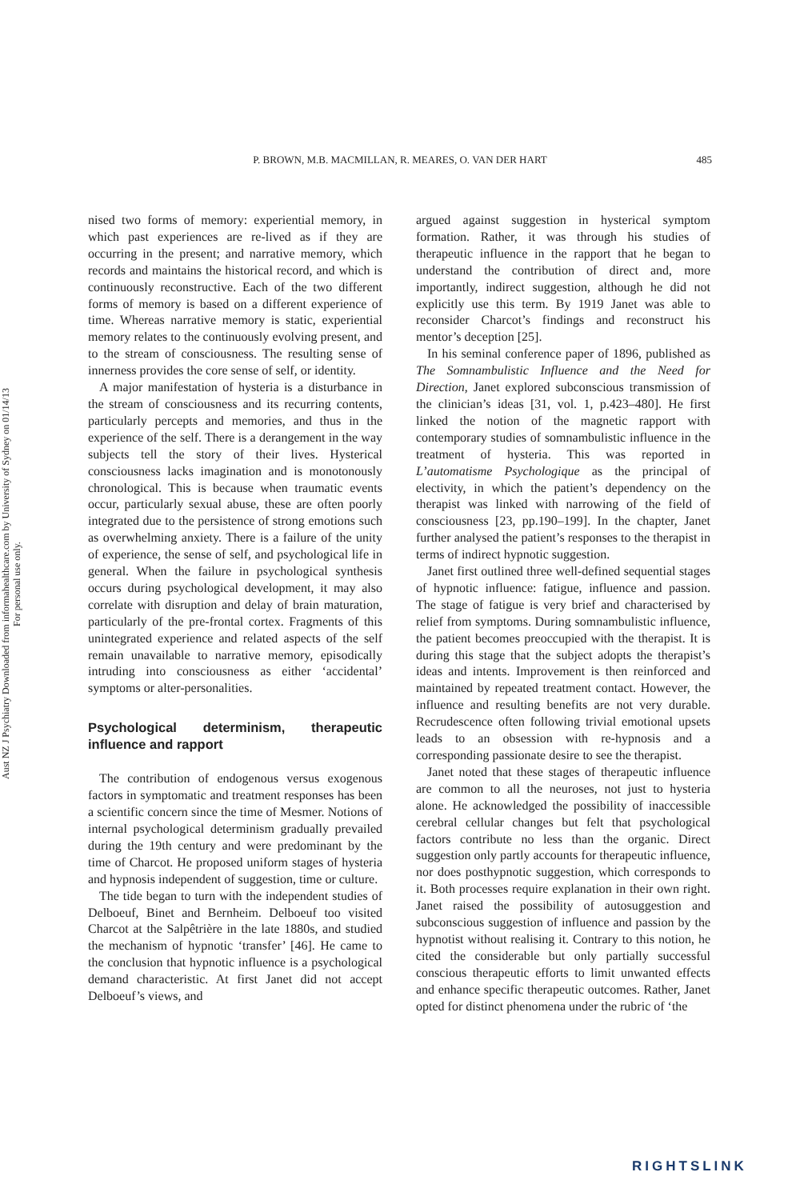Aust NZ J Psychiatry Downloaded from informahealthcare.com by University of Sydney on 01/14/13
For personal use only.
P. BROWN, M.B. MACMILLAN, R. MEARES, O. VAN DER HART 485
nised two forms of memory: experiential memory, in which past experiences are re-lived as if they are occurring in the present; and narrative memory, which records and maintains the historical record, and which is continuously reconstructive. Each of the two different forms of memory is based on a different experience of time. Whereas narrative memory is static, experiential memory relates to the continuously evolving present, and to the stream of consciousness. The resulting sense of innerness provides the core sense of self, or identity.
A major manifestation of hysteria is a disturbance in the stream of consciousness and its recurring contents, particularly percepts and memories, and thus in the experience of the self. There is a derangement in the way subjects tell the story of their lives. Hysterical consciousness lacks imagination and is monotonously chronological. This is because when traumatic events occur, particularly sexual abuse, these are often poorly integrated due to the persistence of strong emotions such as overwhelming anxiety. There is a failure of the unity of experience, the sense of self, and psychological life in general. When the failure in psychological synthesis occurs during psychological development, it may also correlate with disruption and delay of brain maturation, particularly of the pre-frontal cortex. Fragments of this unintegrated experience and related aspects of the self remain unavailable to narrative memory, episodically intruding into consciousness as either ‘accidental’ symptoms or alter-personalities.
Psychological determinism, therapeutic influence and rapport
The contribution of endogenous versus exogenous factors in symptomatic and treatment responses has been a scientific concern since the time of Mesmer. Notions of internal psychological determinism gradually prevailed during the 19th century and were predominant by the time of Charcot. He proposed uniform stages of hysteria and hypnosis independent of suggestion, time or culture.
The tide began to turn with the independent studies of Delboeuf, Binet and Bernheim. Delboeuf too visited Charcot at the Salpêtrière in the late 1880s, and studied the mechanism of hypnotic ‘transfer’ [46]. He came to the conclusion that hypnotic influence is a psychological demand characteristic. At first Janet did not accept Delboeuf’s views, and
argued against suggestion in hysterical symptom formation. Rather, it was through his studies of therapeutic influence in the rapport that he began to understand the contribution of direct and, more importantly, indirect suggestion, although he did not explicitly use this term. By 1919 Janet was able to reconsider Charcot’s findings and reconstruct his mentor’s deception [25].
In his seminal conference paper of 1896, published as The Somnambulistic Influence and the Need for Direction, Janet explored subconscious transmission of the clinician’s ideas [31, vol. 1, p.423–480]. He first linked the notion of the magnetic rapport with contemporary studies of somnambulistic influence in the treatment of hysteria. This was reported in L’automatisme Psychologique as the principal of electivity, in which the patient’s dependency on the therapist was linked with narrowing of the field of consciousness [23, pp.190–199]. In the chapter, Janet further analysed the patient’s responses to the therapist in terms of indirect hypnotic suggestion.
Janet first outlined three well-defined sequential stages of hypnotic influence: fatigue, influence and passion. The stage of fatigue is very brief and characterised by relief from symptoms. During somnambulistic influence, the patient becomes preoccupied with the therapist. It is during this stage that the subject adopts the therapist’s ideas and intents. Improvement is then reinforced and maintained by repeated treatment contact. However, the influence and resulting benefits are not very durable. Recrudescence often following trivial emotional upsets leads to an obsession with re-hypnosis and a corresponding passionate desire to see the therapist.
Janet noted that these stages of therapeutic influence are common to all the neuroses, not just to hysteria alone. He acknowledged the possibility of inaccessible cerebral cellular changes but felt that psychological factors contribute no less than the organic. Direct suggestion only partly accounts for therapeutic influence, nor does posthypnotic suggestion, which corresponds to it. Both processes require explanation in their own right. Janet raised the possibility of autosuggestion and subconscious suggestion of influence and passion by the hypnotist without realising it. Contrary to this notion, he cited the considerable but only partially successful conscious therapeutic efforts to limit unwanted effects and enhance specific therapeutic outcomes. Rather, Janet opted for distinct phenomena under the rubric of ‘the
RIGHTSLINK